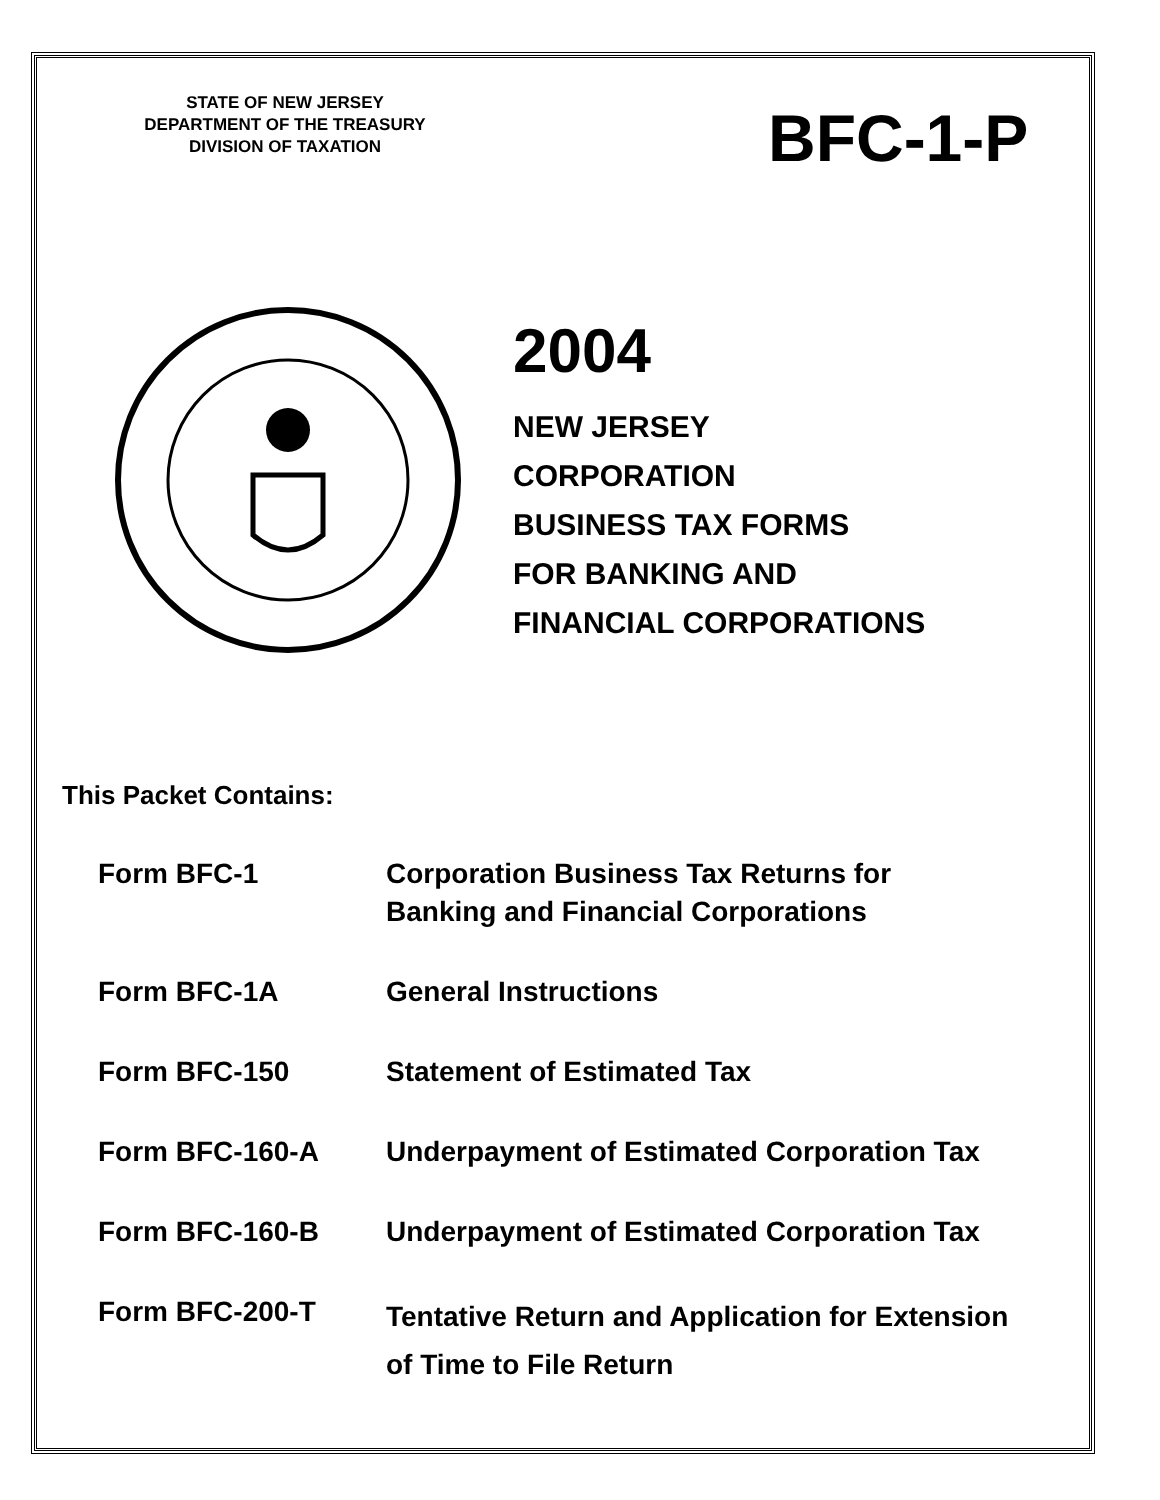STATE OF NEW JERSEY
DEPARTMENT OF THE TREASURY
DIVISION OF TAXATION
BFC-1-P
2004
NEW JERSEY
CORPORATION
BUSINESS TAX FORMS
FOR BANKING AND
FINANCIAL CORPORATIONS
This Packet Contains:
| Form BFC-1 | Corporation Business Tax Returns for Banking and Financial Corporations |
| Form BFC-1A | General Instructions |
| Form BFC-150 | Statement of Estimated Tax |
| Form BFC-160-A | Underpayment of Estimated Corporation Tax |
| Form BFC-160-B | Underpayment of Estimated Corporation Tax |
| Form BFC-200-T | Tentative Return and Application for Extension of Time to File Return |